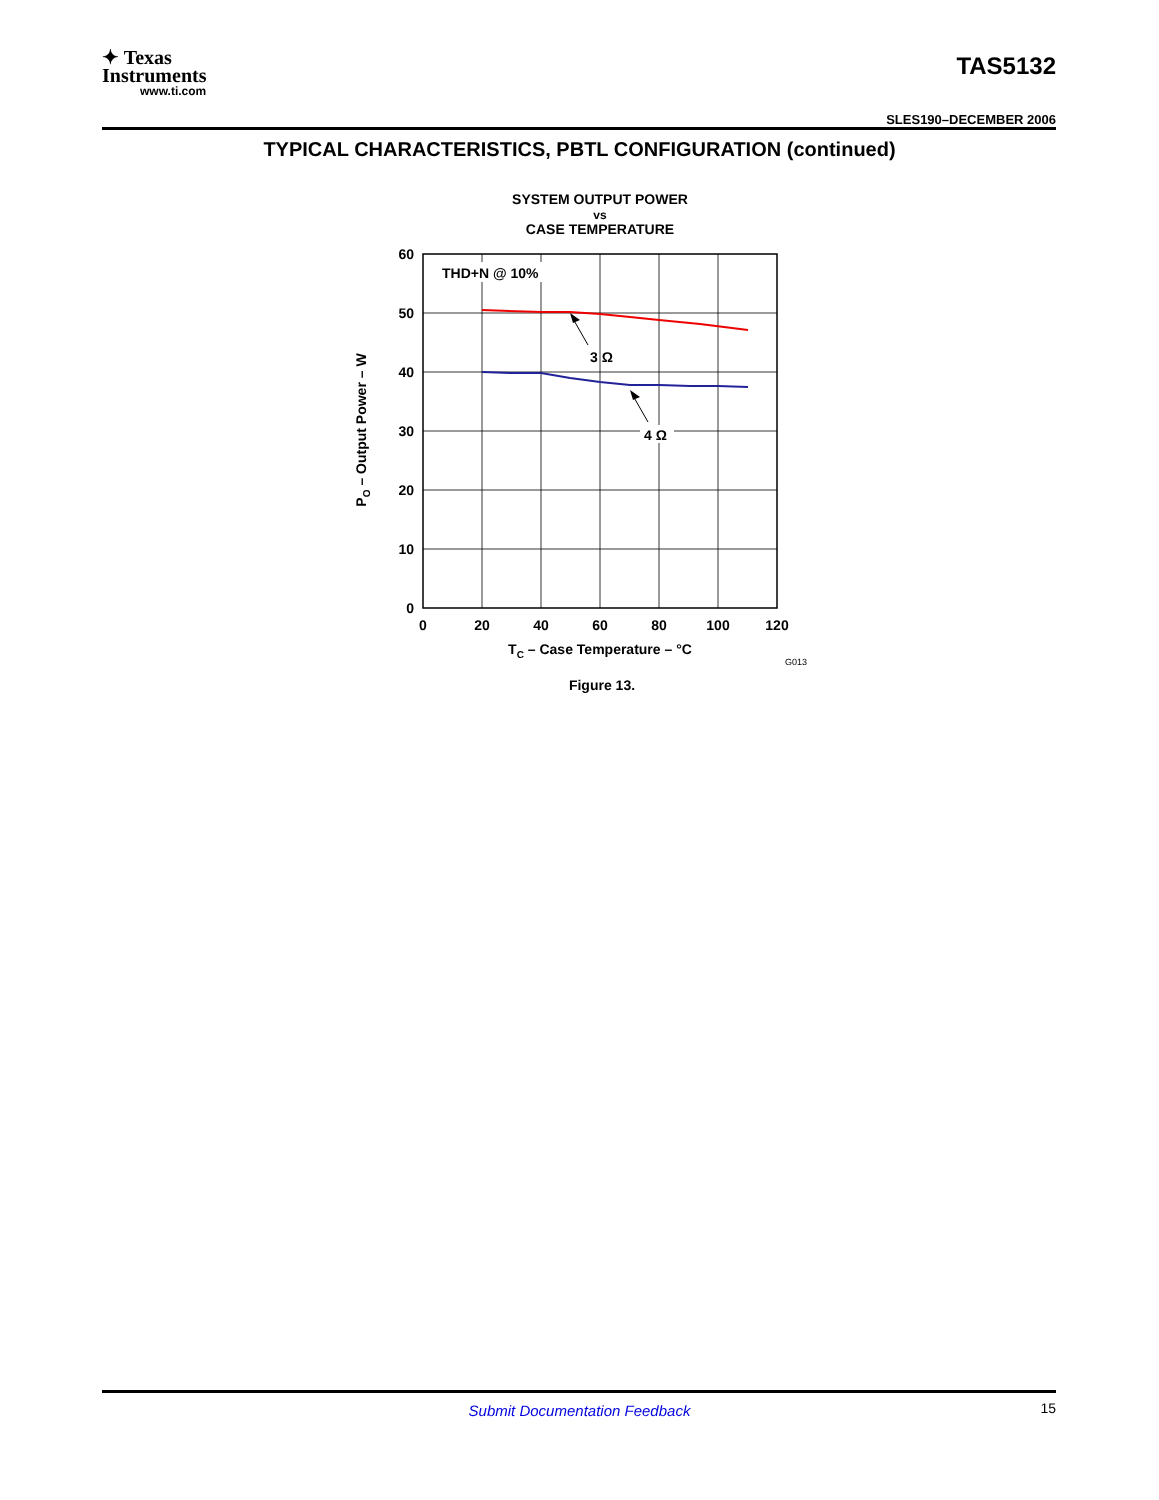✦ Texas
Instruments
www.ti.com
TAS5132
SLES190–DECEMBER 2006
TYPICAL CHARACTERISTICS, PBTL CONFIGURATION (continued)
SYSTEM OUTPUT POWER
vs
CASE TEMPERATURE
THD+N @ 10%
3 Ω
4 Ω
60
50
40
30
20
10
0
0
20
40
60
80
100
120
TC – Case Temperature – °C
PO – Output Power – W
G013
Figure 13.
Submit Documentation Feedback 15